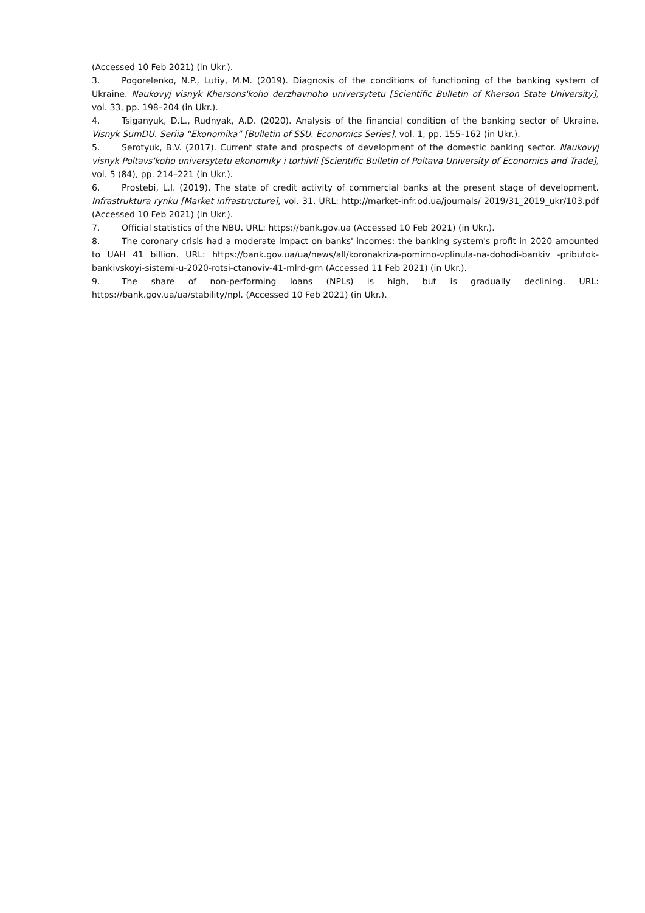(Accessed 10 Feb 2021) (in Ukr.).
3. Pogorelenko, N.P., Lutiy, M.M. (2019). Diagnosis of the conditions of functioning of the banking system of Ukraine. Naukovyj visnyk Khersons'koho derzhavnoho universytetu [Scientific Bulletin of Kherson State University], vol. 33, pp. 198–204 (in Ukr.).
4. Tsiganyuk, D.L., Rudnyak, A.D. (2020). Analysis of the financial condition of the banking sector of Ukraine. Visnyk SumDU. Seriia “Ekonomika” [Bulletin of SSU. Economics Series], vol. 1, pp. 155–162 (in Ukr.).
5. Serotyuk, B.V. (2017). Current state and prospects of development of the domestic banking sector. Naukovyj visnyk Poltavs'koho universytetu ekonomiky i torhivli [Scientific Bulletin of Poltava University of Economics and Trade], vol. 5 (84), pp. 214–221 (in Ukr.).
6. Prostebi, L.I. (2019). The state of credit activity of commercial banks at the present stage of development. Infrastruktura rynku [Market infrastructure], vol. 31. URL: http://market-infr.od.ua/journals/ 2019/31_2019_ukr/103.pdf (Accessed 10 Feb 2021) (in Ukr.).
7. Official statistics of the NBU. URL: https://bank.gov.ua (Accessed 10 Feb 2021) (in Ukr.).
8. The coronary crisis had a moderate impact on banks' incomes: the banking system's profit in 2020 amounted to UAH 41 billion. URL: https://bank.gov.ua/ua/news/all/koronakriza-pomirno-vplinula-na-dohodi-bankiv -pributok-bankivskoyi-sistemi-u-2020-rotsi-ctanoviv-41-mlrd-grn (Accessed 11 Feb 2021) (in Ukr.).
9. The share of non-performing loans (NPLs) is high, but is gradually declining. URL: https://bank.gov.ua/ua/stability/npl. (Accessed 10 Feb 2021) (in Ukr.).